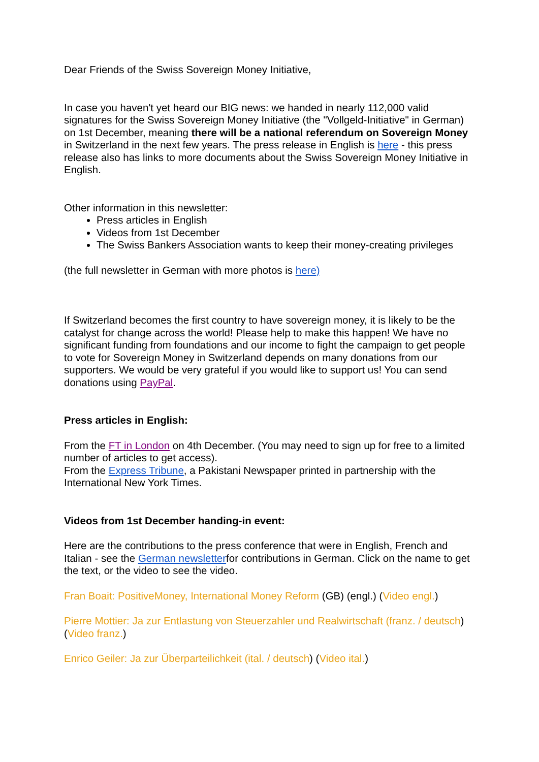Dear Friends of the Swiss Sovereign Money Initiative,
In case you haven't yet heard our BIG news: we handed in nearly 112,000 valid signatures for the Swiss Sovereign Money Initiative (the "Vollgeld-Initiative" in German) on 1st December, meaning there will be a national referendum on Sovereign Money in Switzerland in the next few years. The press release in English is here - this press release also has links to more documents about the Swiss Sovereign Money Initiative in English.
Other information in this newsletter:
Press articles in English
Videos from 1st December
The Swiss Bankers Association wants to keep their money-creating privileges
(the full newsletter in German with more photos is here)
If Switzerland becomes the first country to have sovereign money, it is likely to be the catalyst for change across the world! Please help to make this happen! We have no significant funding from foundations and our income to fight the campaign to get people to vote for Sovereign Money in Switzerland depends on many donations from our supporters. We would be very grateful if you would like to support us! You can send donations using PayPal.
Press articles in English:
From the FT in London on 4th December. (You may need to sign up for free to a limited number of articles to get access).
From the Express Tribune, a Pakistani Newspaper printed in partnership with the International New York Times.
Videos from 1st December handing-in event:
Here are the contributions to the press conference that were in English, French and Italian - see the German newsletterfor contributions in German. Click on the name to get the text, or the video to see the video.
Fran Boait: PositiveMoney, International Money Reform (GB) (engl.) (Video engl.)
Pierre Mottier: Ja zur Entlastung von Steuerzahler und Realwirtschaft (franz. / deutsch) (Video franz.)
Enrico Geiler: Ja zur Überparteilichkeit (ital. / deutsch) (Video ital.)